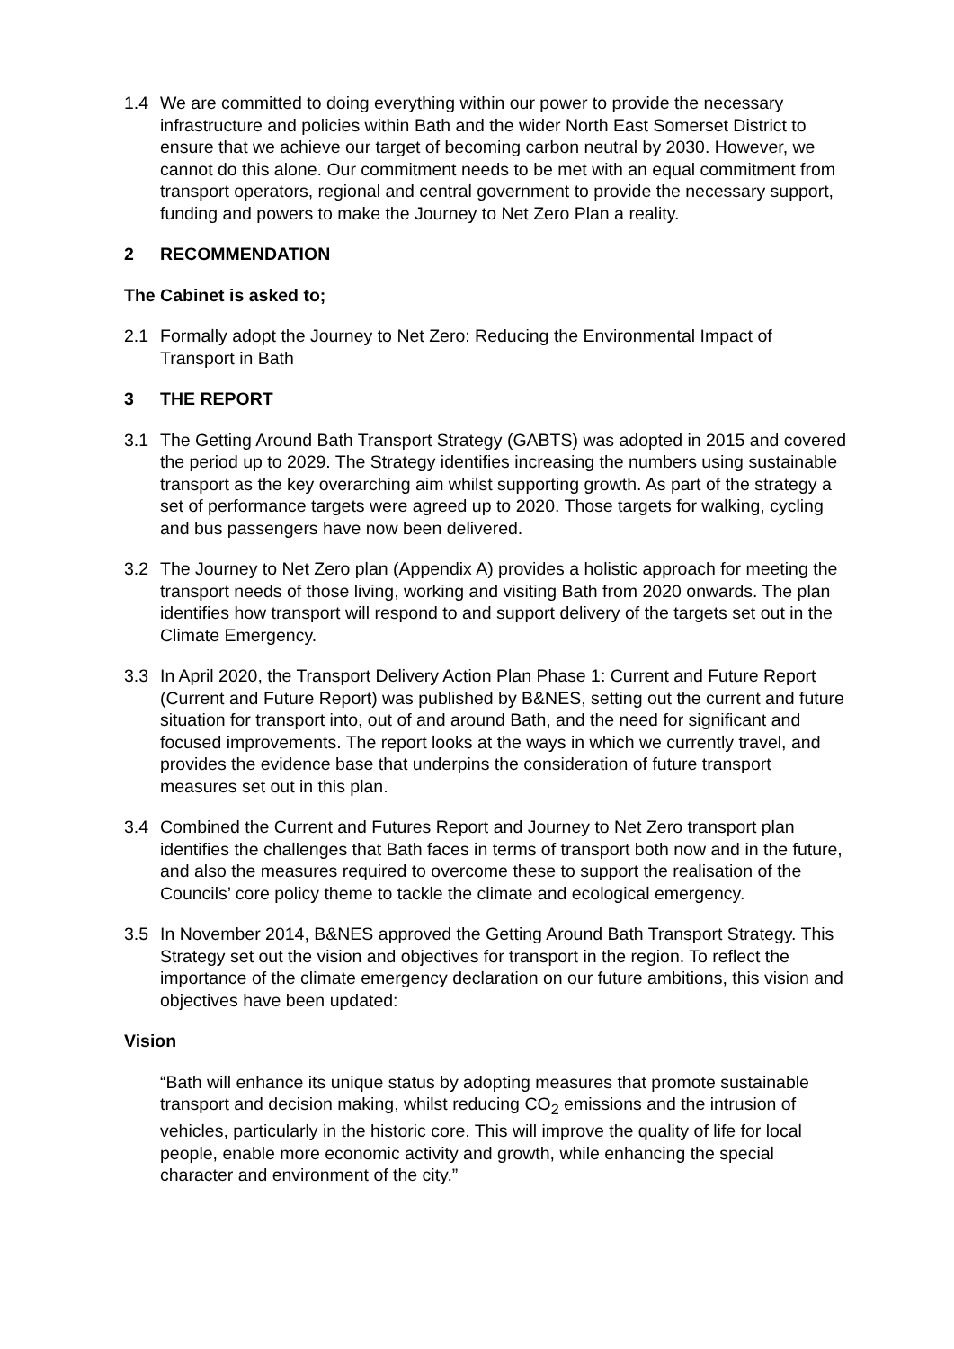1.4 We are committed to doing everything within our power to provide the necessary infrastructure and policies within Bath and the wider North East Somerset District to ensure that we achieve our target of becoming carbon neutral by 2030. However, we cannot do this alone. Our commitment needs to be met with an equal commitment from transport operators, regional and central government to provide the necessary support, funding and powers to make the Journey to Net Zero Plan a reality.
2 RECOMMENDATION
The Cabinet is asked to;
2.1 Formally adopt the Journey to Net Zero: Reducing the Environmental Impact of Transport in Bath
3 THE REPORT
3.1 The Getting Around Bath Transport Strategy (GABTS) was adopted in 2015 and covered the period up to 2029. The Strategy identifies increasing the numbers using sustainable transport as the key overarching aim whilst supporting growth. As part of the strategy a set of performance targets were agreed up to 2020. Those targets for walking, cycling and bus passengers have now been delivered.
3.2 The Journey to Net Zero plan (Appendix A) provides a holistic approach for meeting the transport needs of those living, working and visiting Bath from 2020 onwards. The plan identifies how transport will respond to and support delivery of the targets set out in the Climate Emergency.
3.3 In April 2020, the Transport Delivery Action Plan Phase 1: Current and Future Report (Current and Future Report) was published by B&NES, setting out the current and future situation for transport into, out of and around Bath, and the need for significant and focused improvements. The report looks at the ways in which we currently travel, and provides the evidence base that underpins the consideration of future transport measures set out in this plan.
3.4 Combined the Current and Futures Report and Journey to Net Zero transport plan identifies the challenges that Bath faces in terms of transport both now and in the future, and also the measures required to overcome these to support the realisation of the Councils’ core policy theme to tackle the climate and ecological emergency.
3.5 In November 2014, B&NES approved the Getting Around Bath Transport Strategy. This Strategy set out the vision and objectives for transport in the region. To reflect the importance of the climate emergency declaration on our future ambitions, this vision and objectives have been updated:
Vision
“Bath will enhance its unique status by adopting measures that promote sustainable transport and decision making, whilst reducing CO<sub>2</sub> emissions and the intrusion of vehicles, particularly in the historic core. This will improve the quality of life for local people, enable more economic activity and growth, while enhancing the special character and environment of the city.”